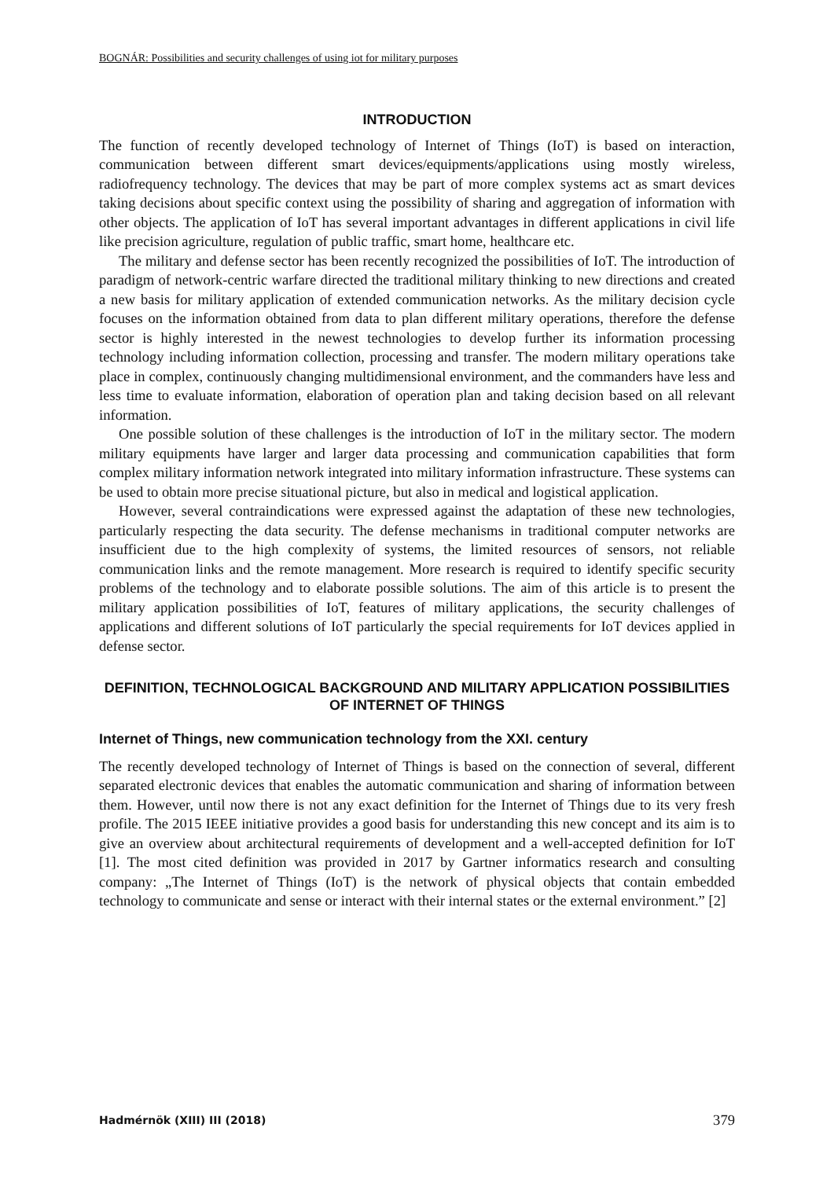BOGNÁR: Possibilities and security challenges of using iot for military purposes
INTRODUCTION
The function of recently developed technology of Internet of Things (IoT) is based on interaction, communication between different smart devices/equipments/applications using mostly wireless, radiofrequency technology. The devices that may be part of more complex systems act as smart devices taking decisions about specific context using the possibility of sharing and aggregation of information with other objects. The application of IoT has several important advantages in different applications in civil life like precision agriculture, regulation of public traffic, smart home, healthcare etc.
The military and defense sector has been recently recognized the possibilities of IoT. The introduction of paradigm of network-centric warfare directed the traditional military thinking to new directions and created a new basis for military application of extended communication networks. As the military decision cycle focuses on the information obtained from data to plan different military operations, therefore the defense sector is highly interested in the newest technologies to develop further its information processing technology including information collection, processing and transfer. The modern military operations take place in complex, continuously changing multidimensional environment, and the commanders have less and less time to evaluate information, elaboration of operation plan and taking decision based on all relevant information.
One possible solution of these challenges is the introduction of IoT in the military sector. The modern military equipments have larger and larger data processing and communication capabilities that form complex military information network integrated into military information infrastructure. These systems can be used to obtain more precise situational picture, but also in medical and logistical application.
However, several contraindications were expressed against the adaptation of these new technologies, particularly respecting the data security. The defense mechanisms in traditional computer networks are insufficient due to the high complexity of systems, the limited resources of sensors, not reliable communication links and the remote management. More research is required to identify specific security problems of the technology and to elaborate possible solutions. The aim of this article is to present the military application possibilities of IoT, features of military applications, the security challenges of applications and different solutions of IoT particularly the special requirements for IoT devices applied in defense sector.
DEFINITION, TECHNOLOGICAL BACKGROUND AND MILITARY APPLICATION POSSIBILITIES OF INTERNET OF THINGS
Internet of Things, new communication technology from the XXI. century
The recently developed technology of Internet of Things is based on the connection of several, different separated electronic devices that enables the automatic communication and sharing of information between them. However, until now there is not any exact definition for the Internet of Things due to its very fresh profile. The 2015 IEEE initiative provides a good basis for understanding this new concept and its aim is to give an overview about architectural requirements of development and a well-accepted definition for IoT [1]. The most cited definition was provided in 2017 by Gartner informatics research and consulting company: „The Internet of Things (IoT) is the network of physical objects that contain embedded technology to communicate and sense or interact with their internal states or the external environment.” [2]
Hadmérnök (XIII) III (2018) 379